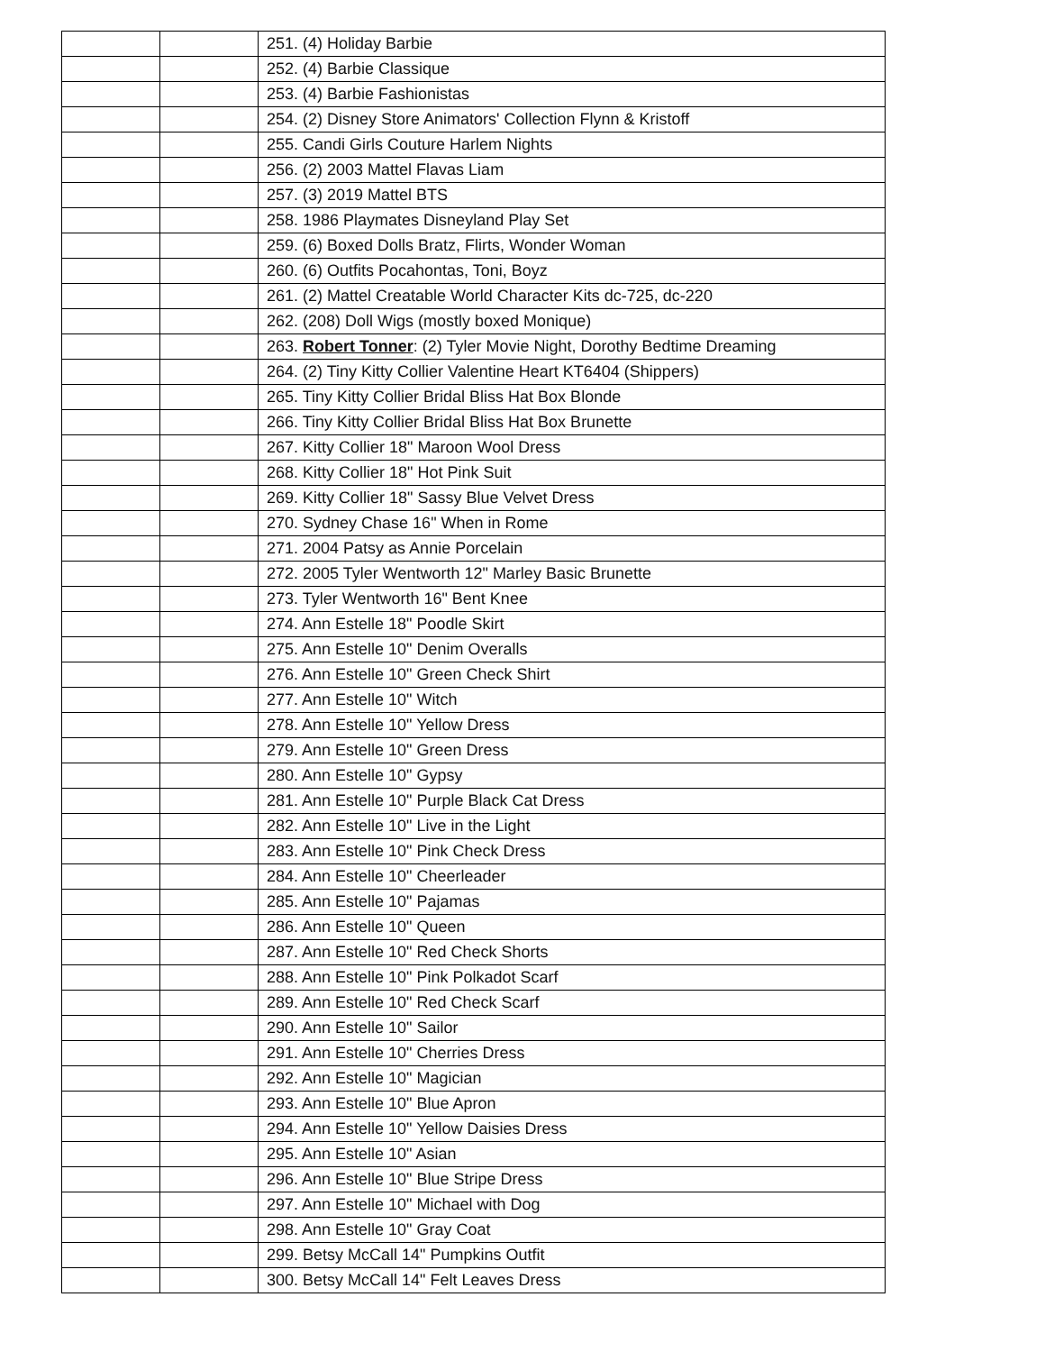| | | 251. (4) Holiday Barbie |
| | | 252. (4) Barbie Classique |
| | | 253. (4) Barbie Fashionistas |
| | | 254. (2) Disney Store Animators' Collection Flynn & Kristoff |
| | | 255. Candi Girls Couture Harlem Nights |
| | | 256. (2) 2003 Mattel Flavas Liam |
| | | 257. (3) 2019 Mattel BTS |
| | | 258. 1986 Playmates Disneyland Play Set |
| | | 259. (6) Boxed Dolls Bratz, Flirts, Wonder Woman |
| | | 260. (6) Outfits Pocahontas, Toni, Boyz |
| | | 261. (2) Mattel Creatable World Character Kits dc-725, dc-220 |
| | | 262. (208) Doll Wigs (mostly boxed Monique) |
| | | 263. Robert Tonner : (2) Tyler Movie Night, Dorothy Bedtime Dreaming |
| | | 264. (2) Tiny Kitty Collier Valentine Heart KT6404 (Shippers) |
| | | 265. Tiny Kitty Collier Bridal Bliss Hat Box Blonde |
| | | 266. Tiny Kitty Collier Bridal Bliss Hat Box Brunette |
| | | 267. Kitty Collier 18" Maroon Wool Dress |
| | | 268. Kitty Collier 18" Hot Pink Suit |
| | | 269. Kitty Collier 18" Sassy Blue Velvet Dress |
| | | 270. Sydney Chase 16" When in Rome |
| | | 271. 2004 Patsy as Annie Porcelain |
| | | 272. 2005 Tyler Wentworth 12" Marley Basic Brunette |
| | | 273. Tyler Wentworth 16" Bent Knee |
| | | 274. Ann Estelle 18" Poodle Skirt |
| | | 275. Ann Estelle 10" Denim Overalls |
| | | 276. Ann Estelle 10" Green Check Shirt |
| | | 277. Ann Estelle 10" Witch |
| | | 278. Ann Estelle 10" Yellow Dress |
| | | 279. Ann Estelle 10" Green Dress |
| | | 280. Ann Estelle 10" Gypsy |
| | | 281. Ann Estelle 10" Purple Black Cat Dress |
| | | 282. Ann Estelle 10" Live in the Light |
| | | 283. Ann Estelle 10" Pink Check Dress |
| | | 284. Ann Estelle 10" Cheerleader |
| | | 285. Ann Estelle 10" Pajamas |
| | | 286. Ann Estelle 10" Queen |
| | | 287. Ann Estelle 10" Red Check Shorts |
| | | 288. Ann Estelle 10" Pink Polkadot Scarf |
| | | 289. Ann Estelle 10" Red Check Scarf |
| | | 290. Ann Estelle 10" Sailor |
| | | 291. Ann Estelle 10" Cherries Dress |
| | | 292. Ann Estelle 10" Magician |
| | | 293. Ann Estelle 10" Blue Apron |
| | | 294. Ann Estelle 10" Yellow Daisies Dress |
| | | 295. Ann Estelle 10" Asian |
| | | 296. Ann Estelle 10" Blue Stripe Dress |
| | | 297. Ann Estelle 10" Michael with Dog |
| | | 298. Ann Estelle 10" Gray Coat |
| | | 299. Betsy McCall 14" Pumpkins Outfit |
| | | 300. Betsy McCall 14" Felt Leaves Dress |